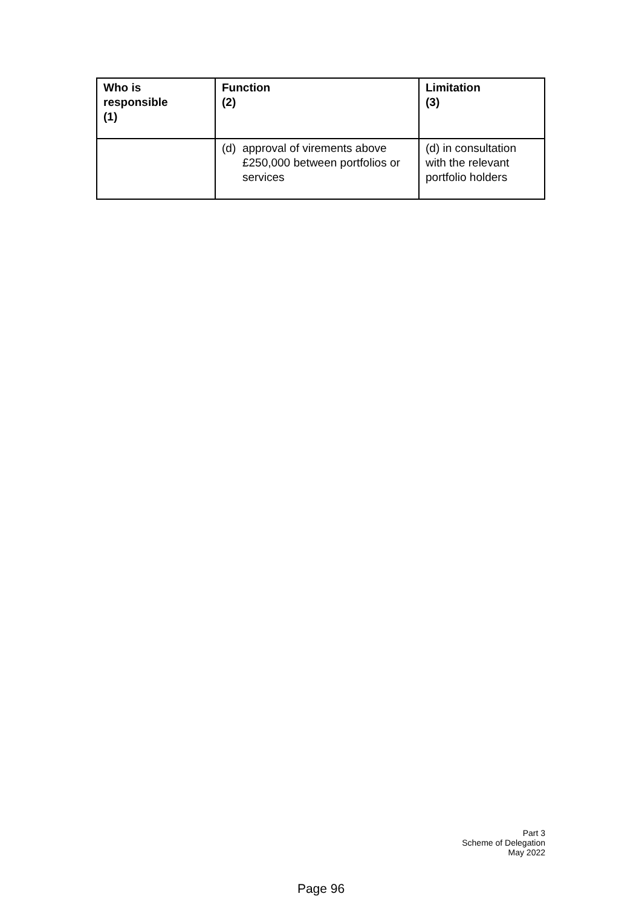| Who is responsible (1) | Function (2) | Limitation (3) |
| --- | --- | --- |
| | (d) approval of virements above £250,000 between portfolios or services | (d) in consultation with the relevant portfolio holders |
Part 3
Scheme of Delegation
May 2022
Page 96